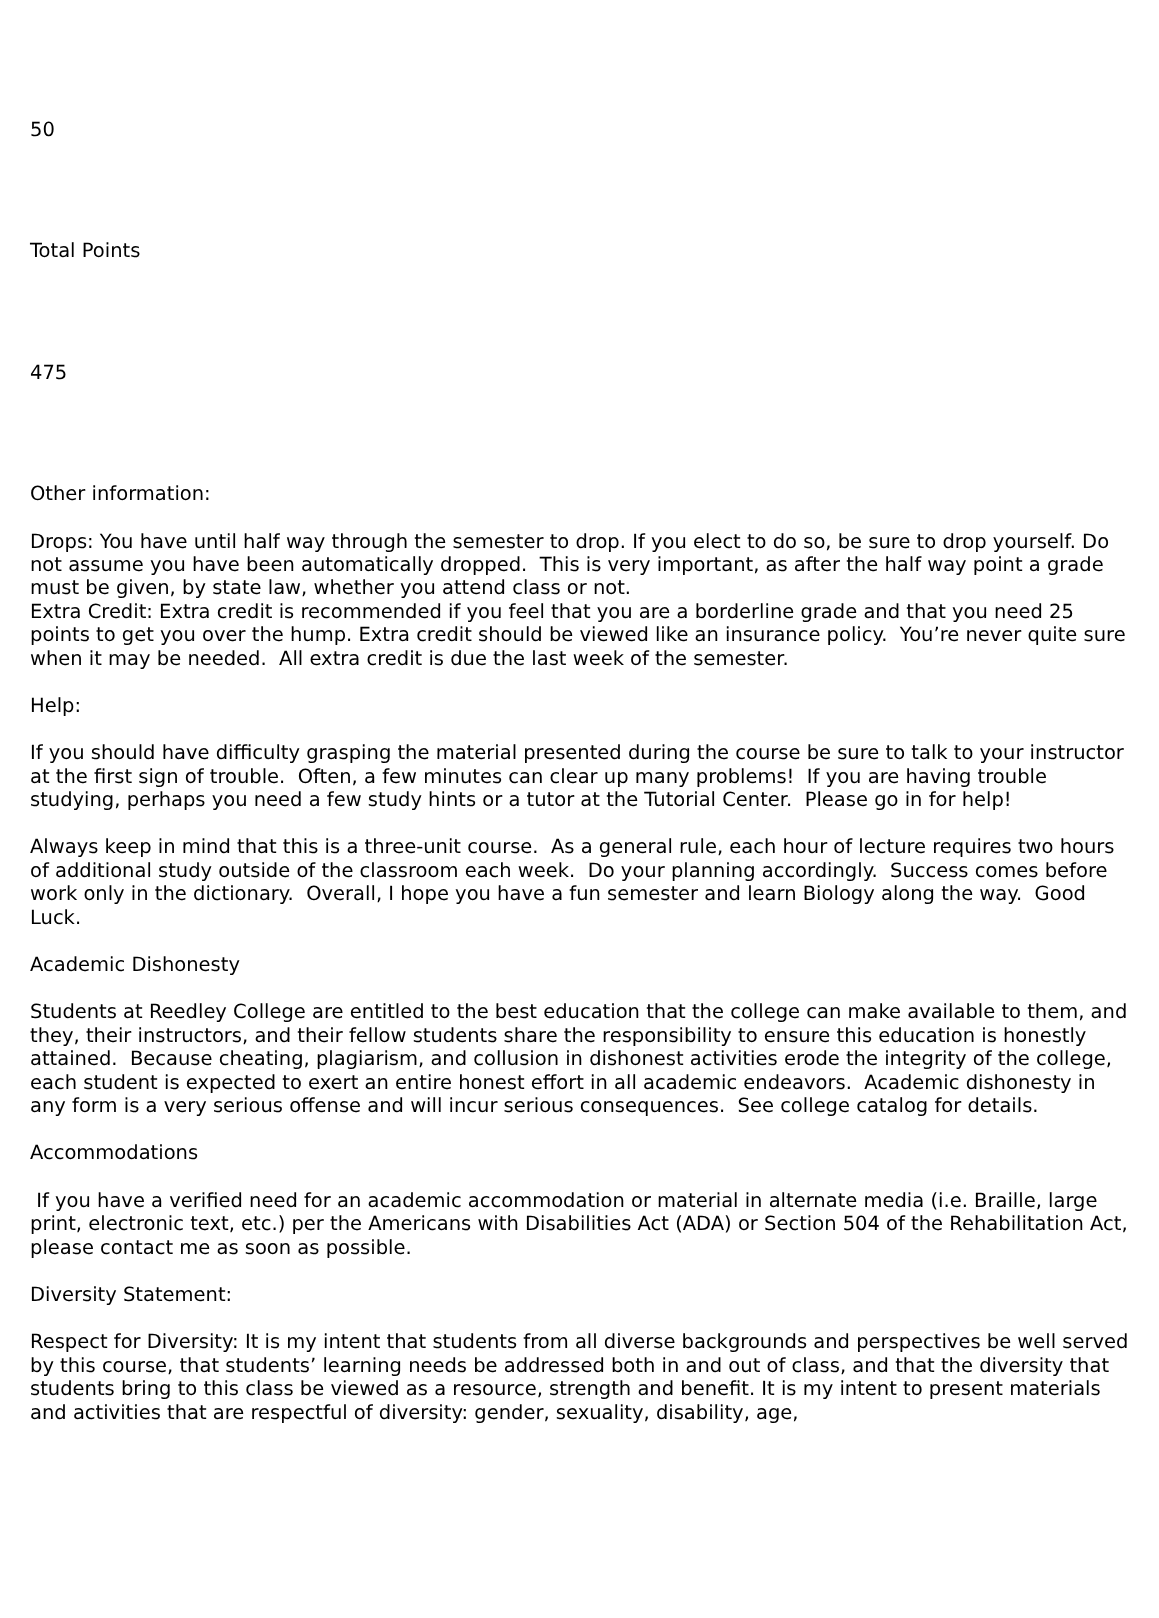50
Total Points
475
Other information:
Drops: You have until half way through the semester to drop. If you elect to do so, be sure to drop yourself. Do not assume you have been automatically dropped. This is very important, as after the half way point a grade must be given, by state law, whether you attend class or not.
Extra Credit: Extra credit is recommended if you feel that you are a borderline grade and that you need 25 points to get you over the hump. Extra credit should be viewed like an insurance policy. You’re never quite sure when it may be needed. All extra credit is due the last week of the semester.
Help:
If you should have difficulty grasping the material presented during the course be sure to talk to your instructor at the first sign of trouble. Often, a few minutes can clear up many problems! If you are having trouble studying, perhaps you need a few study hints or a tutor at the Tutorial Center. Please go in for help!
Always keep in mind that this is a three-unit course. As a general rule, each hour of lecture requires two hours of additional study outside of the classroom each week. Do your planning accordingly. Success comes before work only in the dictionary. Overall, I hope you have a fun semester and learn Biology along the way. Good Luck.
Academic Dishonesty
Students at Reedley College are entitled to the best education that the college can make available to them, and they, their instructors, and their fellow students share the responsibility to ensure this education is honestly attained. Because cheating, plagiarism, and collusion in dishonest activities erode the integrity of the college, each student is expected to exert an entire honest effort in all academic endeavors. Academic dishonesty in any form is a very serious offense and will incur serious consequences. See college catalog for details.
Accommodations
If you have a verified need for an academic accommodation or material in alternate media (i.e. Braille, large print, electronic text, etc.) per the Americans with Disabilities Act (ADA) or Section 504 of the Rehabilitation Act, please contact me as soon as possible.
Diversity Statement:
Respect for Diversity: It is my intent that students from all diverse backgrounds and perspectives be well served by this course, that students’ learning needs be addressed both in and out of class, and that the diversity that students bring to this class be viewed as a resource, strength and benefit. It is my intent to present materials and activities that are respectful of diversity: gender, sexuality, disability, age,